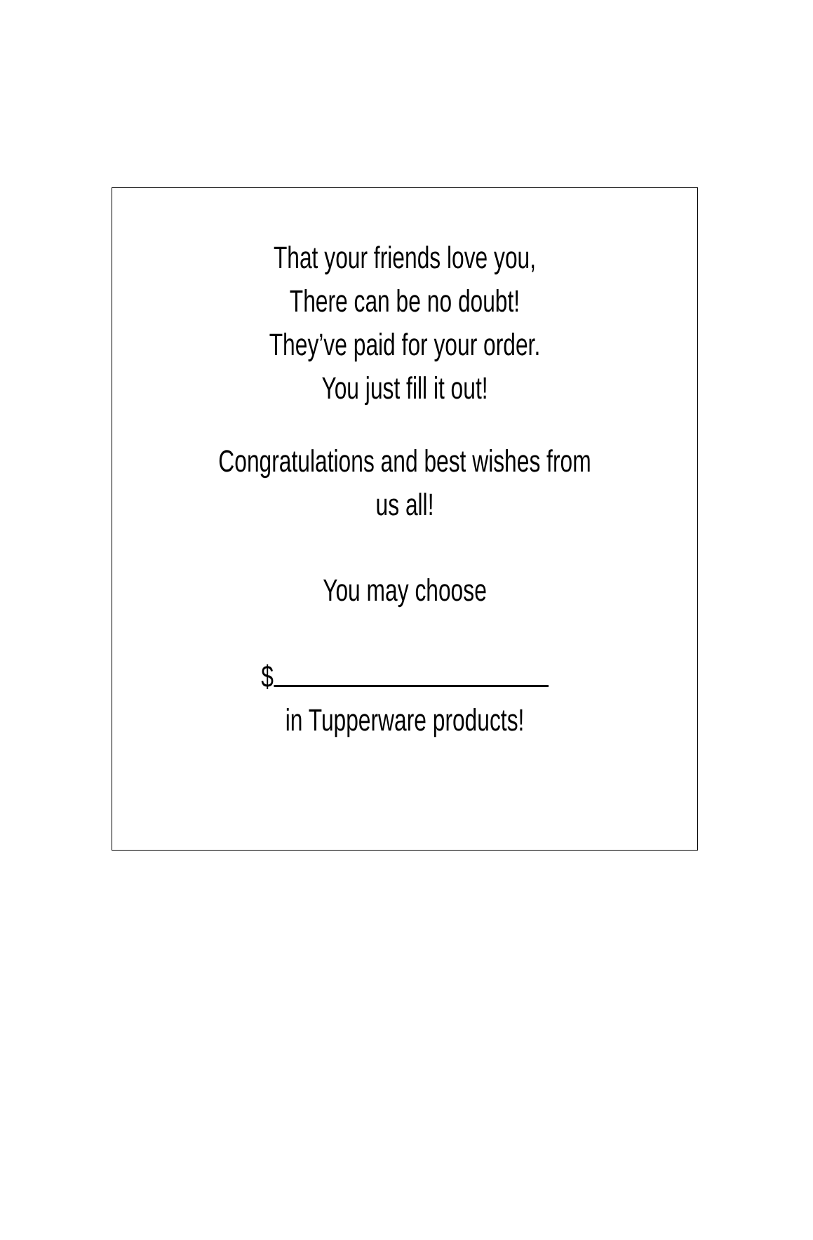That your friends love you,
There can be no doubt!
They’ve paid for your order.
You just fill it out!
Congratulations and best wishes from
us all!
You may choose
$
in Tupperware products!